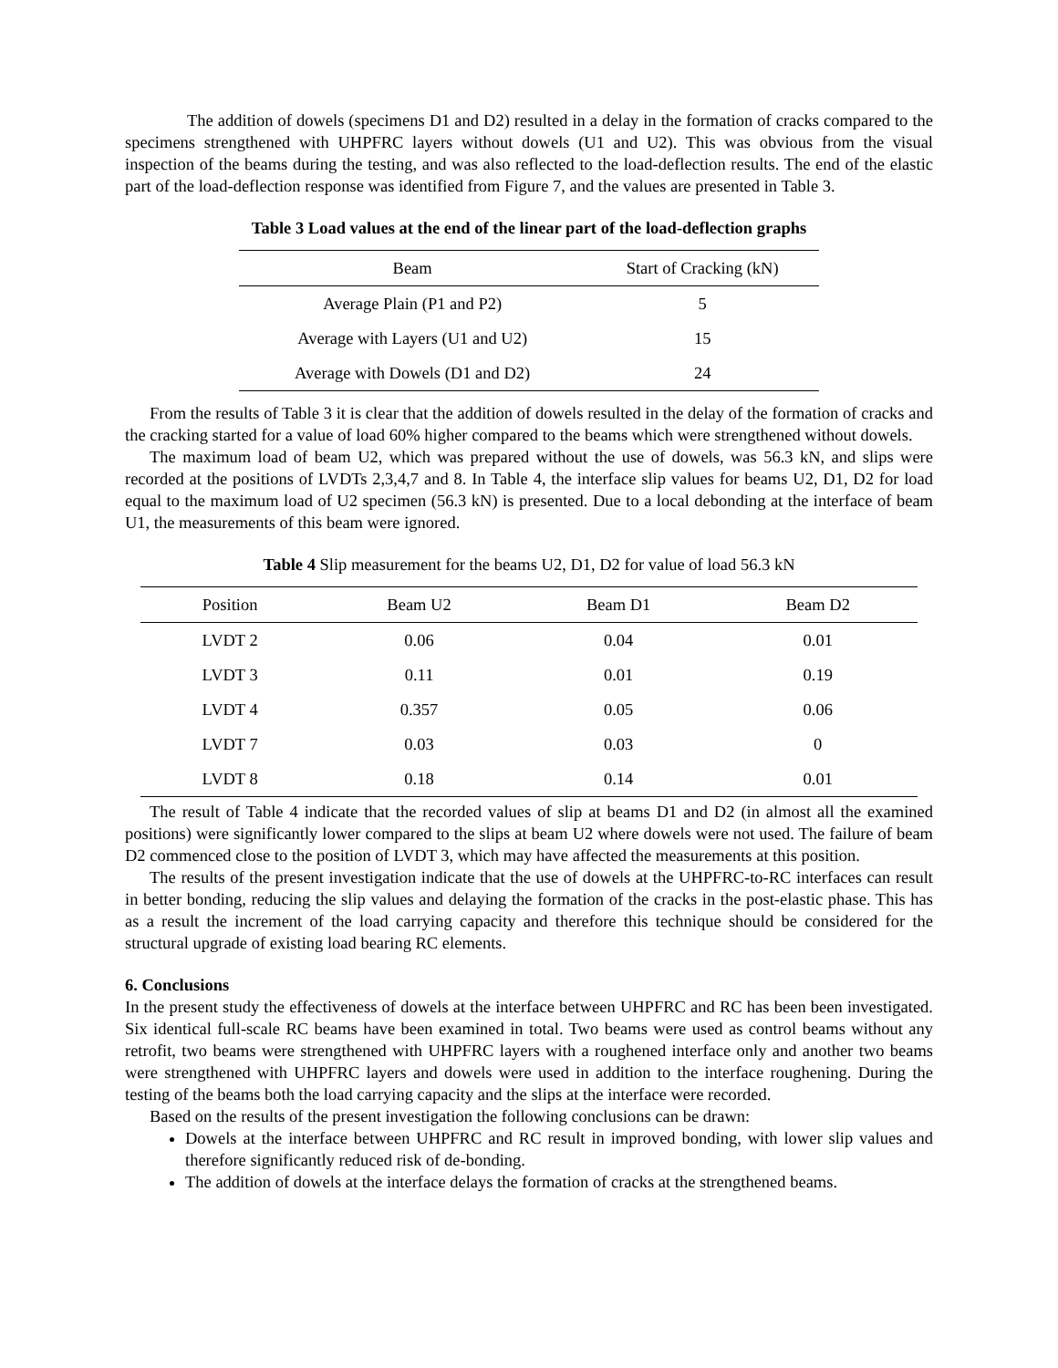The addition of dowels (specimens D1 and D2) resulted in a delay in the formation of cracks compared to the specimens strengthened with UHPFRC layers without dowels (U1 and U2). This was obvious from the visual inspection of the beams during the testing, and was also reflected to the load-deflection results. The end of the elastic part of the load-deflection response was identified from Figure 7, and the values are presented in Table 3.
Table 3 Load values at the end of the linear part of the load-deflection graphs
| Beam | Start of Cracking (kN) |
| --- | --- |
| Average Plain (P1 and P2) | 5 |
| Average with Layers (U1 and U2) | 15 |
| Average with Dowels (D1 and D2) | 24 |
From the results of Table 3 it is clear that the addition of dowels resulted in the delay of the formation of cracks and the cracking started for a value of load 60% higher compared to the beams which were strengthened without dowels.
The maximum load of beam U2, which was prepared without the use of dowels, was 56.3 kN, and slips were recorded at the positions of LVDTs 2,3,4,7 and 8. In Table 4, the interface slip values for beams U2, D1, D2 for load equal to the maximum load of U2 specimen (56.3 kN) is presented. Due to a local debonding at the interface of beam U1, the measurements of this beam were ignored.
Table 4 Slip measurement for the beams U2, D1, D2 for value of load 56.3 kN
| Position | Beam U2 | Beam D1 | Beam D2 |
| --- | --- | --- | --- |
| LVDT 2 | 0.06 | 0.04 | 0.01 |
| LVDT 3 | 0.11 | 0.01 | 0.19 |
| LVDT 4 | 0.357 | 0.05 | 0.06 |
| LVDT 7 | 0.03 | 0.03 | 0 |
| LVDT 8 | 0.18 | 0.14 | 0.01 |
The result of Table 4 indicate that the recorded values of slip at beams D1 and D2 (in almost all the examined positions) were significantly lower compared to the slips at beam U2 where dowels were not used. The failure of beam D2 commenced close to the position of LVDT 3, which may have affected the measurements at this position.
The results of the present investigation indicate that the use of dowels at the UHPFRC-to-RC interfaces can result in better bonding, reducing the slip values and delaying the formation of the cracks in the post-elastic phase. This has as a result the increment of the load carrying capacity and therefore this technique should be considered for the structural upgrade of existing load bearing RC elements.
6. Conclusions
In the present study the effectiveness of dowels at the interface between UHPFRC and RC has been been investigated. Six identical full-scale RC beams have been examined in total. Two beams were used as control beams without any retrofit, two beams were strengthened with UHPFRC layers with a roughened interface only and another two beams were strengthened with UHPFRC layers and dowels were used in addition to the interface roughening. During the testing of the beams both the load carrying capacity and the slips at the interface were recorded.
Based on the results of the present investigation the following conclusions can be drawn:
Dowels at the interface between UHPFRC and RC result in improved bonding, with lower slip values and therefore significantly reduced risk of de-bonding.
The addition of dowels at the interface delays the formation of cracks at the strengthened beams.